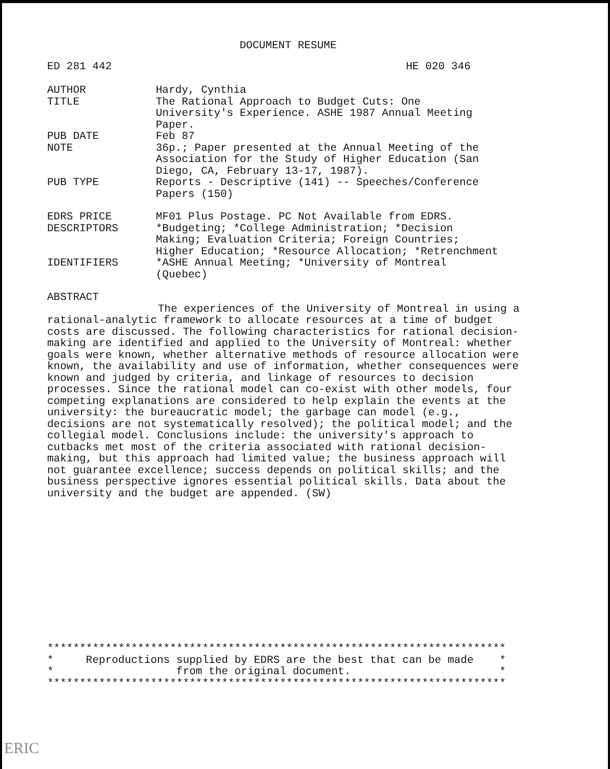DOCUMENT RESUME
ED 281 442 HE 020 346
AUTHOR Hardy, Cynthia
TITLE The Rational Approach to Budget Cuts: One University's Experience. ASHE 1987 Annual Meeting Paper.
PUB DATE Feb 87
NOTE 36p.; Paper presented at the Annual Meeting of the Association for the Study of Higher Education (San Diego, CA, February 13-17, 1987).
PUB TYPE Reports - Descriptive (141) -- Speeches/Conference Papers (150)
EDRS PRICE MF01 Plus Postage. PC Not Available from EDRS.
DESCRIPTORS *Budgeting; *College Administration; *Decision Making; Evaluation Criteria; Foreign Countries; Higher Education; *Resource Allocation; *Retrenchment
IDENTIFIERS *ASHE Annual Meeting; *University of Montreal (Quebec)
ABSTRACT
The experiences of the University of Montreal in using a rational-analytic framework to allocate resources at a time of budget costs are discussed. The following characteristics for rational decision-making are identified and applied to the University of Montreal: whether goals were known, whether alternative methods of resource allocation were known, the availability and use of information, whether consequences were known and judged by criteria, and linkage of resources to decision processes. Since the rational model can co-exist with other models, four competing explanations are considered to help explain the events at the university: the bureaucratic model; the garbage can model (e.g., decisions are not systematically resolved); the political model; and the collegial model. Conclusions include: the university's approach to cutbacks met most of the criteria associated with rational decision-making, but this approach had limited value; the business approach will not guarantee excellence; success depends on political skills; and the business perspective ignores essential political skills. Data about the university and the budget are appended. (SW)
***********************************************************************
*     Reproductions supplied by EDRS are the best that can be made    *
*                   from the original document.                       *
***********************************************************************
ERIC